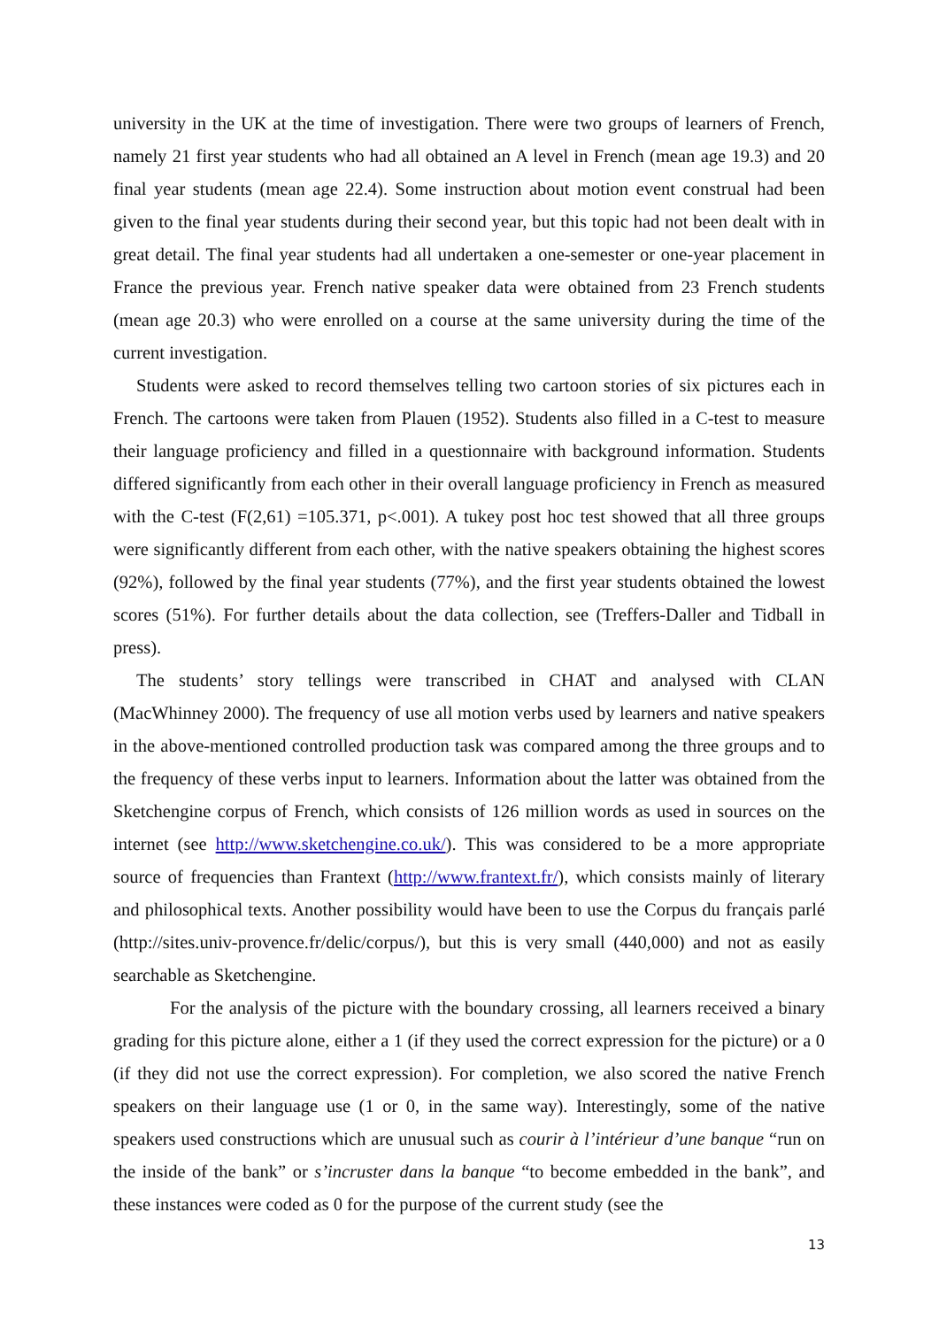university in the UK at the time of investigation. There were two groups of learners of French, namely 21 first year students who had all obtained an A level in French (mean age 19.3) and 20 final year students (mean age 22.4). Some instruction about motion event construal had been given to the final year students during their second year, but this topic had not been dealt with in great detail. The final year students had all undertaken a one-semester or one-year placement in France the previous year. French native speaker data were obtained from 23 French students (mean age 20.3) who were enrolled on a course at the same university during the time of the current investigation.
Students were asked to record themselves telling two cartoon stories of six pictures each in French. The cartoons were taken from Plauen (1952). Students also filled in a C-test to measure their language proficiency and filled in a questionnaire with background information. Students differed significantly from each other in their overall language proficiency in French as measured with the C-test (F(2,61) =105.371, p<.001). A tukey post hoc test showed that all three groups were significantly different from each other, with the native speakers obtaining the highest scores (92%), followed by the final year students (77%), and the first year students obtained the lowest scores (51%). For further details about the data collection, see (Treffers-Daller and Tidball in press).
The students’ story tellings were transcribed in CHAT and analysed with CLAN (MacWhinney 2000). The frequency of use all motion verbs used by learners and native speakers in the above-mentioned controlled production task was compared among the three groups and to the frequency of these verbs input to learners. Information about the latter was obtained from the Sketchengine corpus of French, which consists of 126 million words as used in sources on the internet (see http://www.sketchengine.co.uk/). This was considered to be a more appropriate source of frequencies than Frantext (http://www.frantext.fr/), which consists mainly of literary and philosophical texts. Another possibility would have been to use the Corpus du français parlé (http://sites.univ-provence.fr/delic/corpus/), but this is very small (440,000) and not as easily searchable as Sketchengine.
For the analysis of the picture with the boundary crossing, all learners received a binary grading for this picture alone, either a 1 (if they used the correct expression for the picture) or a 0 (if they did not use the correct expression). For completion, we also scored the native French speakers on their language use (1 or 0, in the same way). Interestingly, some of the native speakers used constructions which are unusual such as courir à l’intérieur d’une banque “run on the inside of the bank” or s’incruster dans la banque “to become embedded in the bank”, and these instances were coded as 0 for the purpose of the current study (see the
13